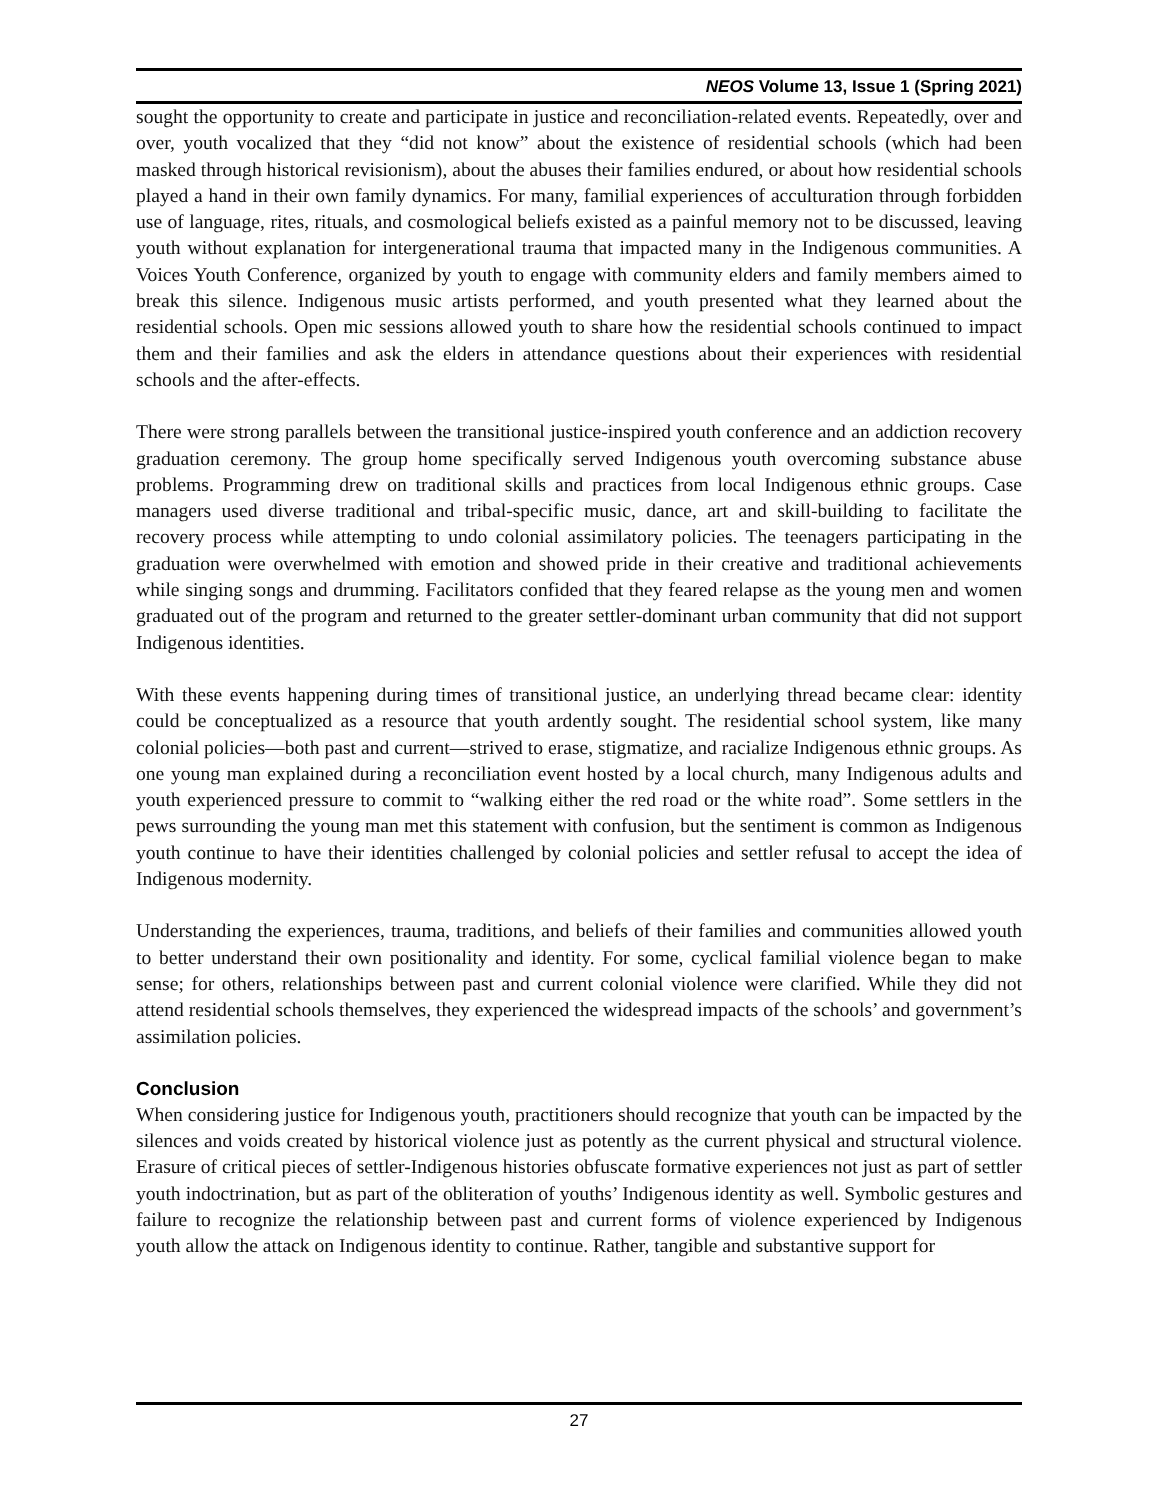NEOS Volume 13, Issue 1 (Spring 2021)
sought the opportunity to create and participate in justice and reconciliation-related events. Repeatedly, over and over, youth vocalized that they “did not know” about the existence of residential schools (which had been masked through historical revisionism), about the abuses their families endured, or about how residential schools played a hand in their own family dynamics. For many, familial experiences of acculturation through forbidden use of language, rites, rituals, and cosmological beliefs existed as a painful memory not to be discussed, leaving youth without explanation for intergenerational trauma that impacted many in the Indigenous communities. A Voices Youth Conference, organized by youth to engage with community elders and family members aimed to break this silence. Indigenous music artists performed, and youth presented what they learned about the residential schools. Open mic sessions allowed youth to share how the residential schools continued to impact them and their families and ask the elders in attendance questions about their experiences with residential schools and the after-effects.
There were strong parallels between the transitional justice-inspired youth conference and an addiction recovery graduation ceremony. The group home specifically served Indigenous youth overcoming substance abuse problems. Programming drew on traditional skills and practices from local Indigenous ethnic groups. Case managers used diverse traditional and tribal-specific music, dance, art and skill-building to facilitate the recovery process while attempting to undo colonial assimilatory policies. The teenagers participating in the graduation were overwhelmed with emotion and showed pride in their creative and traditional achievements while singing songs and drumming. Facilitators confided that they feared relapse as the young men and women graduated out of the program and returned to the greater settler-dominant urban community that did not support Indigenous identities.
With these events happening during times of transitional justice, an underlying thread became clear: identity could be conceptualized as a resource that youth ardently sought. The residential school system, like many colonial policies—both past and current—strived to erase, stigmatize, and racialize Indigenous ethnic groups. As one young man explained during a reconciliation event hosted by a local church, many Indigenous adults and youth experienced pressure to commit to “walking either the red road or the white road”. Some settlers in the pews surrounding the young man met this statement with confusion, but the sentiment is common as Indigenous youth continue to have their identities challenged by colonial policies and settler refusal to accept the idea of Indigenous modernity.
Understanding the experiences, trauma, traditions, and beliefs of their families and communities allowed youth to better understand their own positionality and identity. For some, cyclical familial violence began to make sense; for others, relationships between past and current colonial violence were clarified. While they did not attend residential schools themselves, they experienced the widespread impacts of the schools’ and government’s assimilation policies.
Conclusion
When considering justice for Indigenous youth, practitioners should recognize that youth can be impacted by the silences and voids created by historical violence just as potently as the current physical and structural violence. Erasure of critical pieces of settler-Indigenous histories obfuscate formative experiences not just as part of settler youth indoctrination, but as part of the obliteration of youths’ Indigenous identity as well. Symbolic gestures and failure to recognize the relationship between past and current forms of violence experienced by Indigenous youth allow the attack on Indigenous identity to continue. Rather, tangible and substantive support for
27